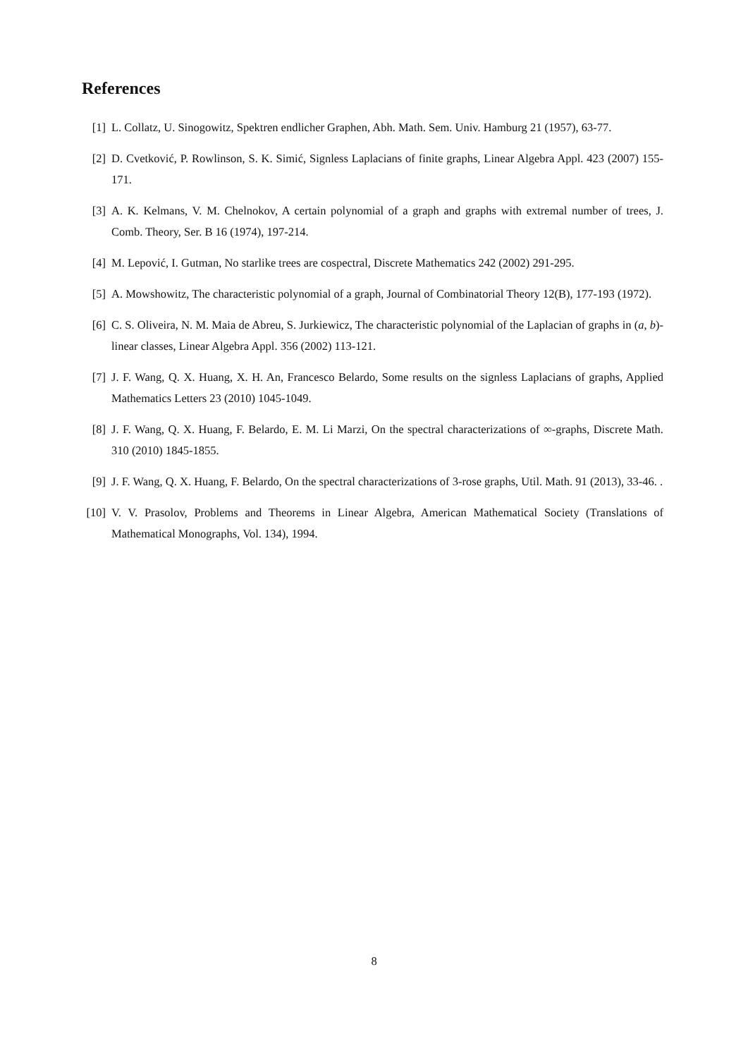References
[1] L. Collatz, U. Sinogowitz, Spektren endlicher Graphen, Abh. Math. Sem. Univ. Hamburg 21 (1957), 63-77.
[2] D. Cvetković, P. Rowlinson, S. K. Simić, Signless Laplacians of finite graphs, Linear Algebra Appl. 423 (2007) 155-171.
[3] A. K. Kelmans, V. M. Chelnokov, A certain polynomial of a graph and graphs with extremal number of trees, J. Comb. Theory, Ser. B 16 (1974), 197-214.
[4] M. Lepović, I. Gutman, No starlike trees are cospectral, Discrete Mathematics 242 (2002) 291-295.
[5] A. Mowshowitz, The characteristic polynomial of a graph, Journal of Combinatorial Theory 12(B), 177-193 (1972).
[6] C. S. Oliveira, N. M. Maia de Abreu, S. Jurkiewicz, The characteristic polynomial of the Laplacian of graphs in (a, b)-linear classes, Linear Algebra Appl. 356 (2002) 113-121.
[7] J. F. Wang, Q. X. Huang, X. H. An, Francesco Belardo, Some results on the signless Laplacians of graphs, Applied Mathematics Letters 23 (2010) 1045-1049.
[8] J. F. Wang, Q. X. Huang, F. Belardo, E. M. Li Marzi, On the spectral characterizations of ∞-graphs, Discrete Math. 310 (2010) 1845-1855.
[9] J. F. Wang, Q. X. Huang, F. Belardo, On the spectral characterizations of 3-rose graphs, Util. Math. 91 (2013), 33-46. .
[10] V. V. Prasolov, Problems and Theorems in Linear Algebra, American Mathematical Society (Translations of Mathematical Monographs, Vol. 134), 1994.
8